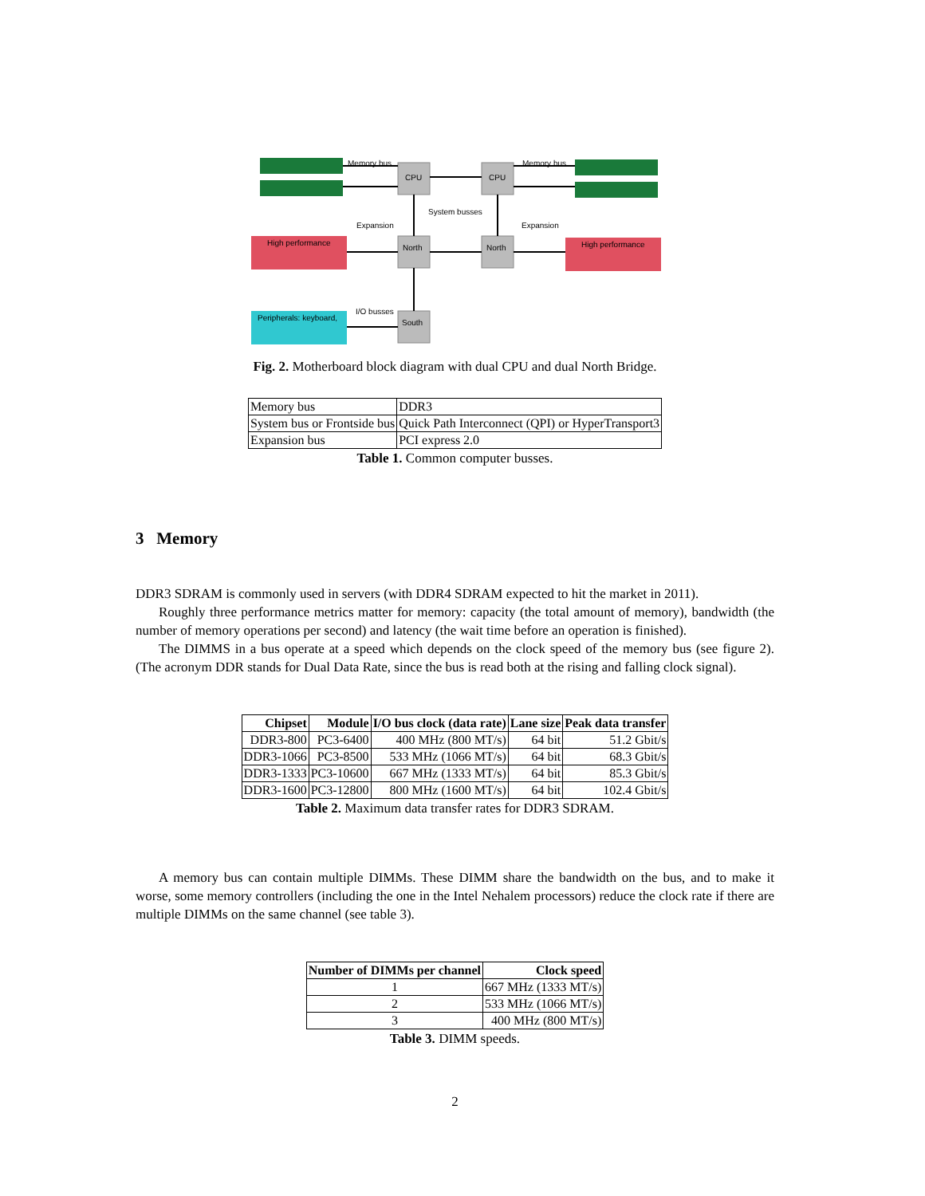Memory bus
Memory bus
CPU
CPU
System busses
Expansion
Expansion
North
North
South
I/O busses
High performance
High performance
Peripherals: keyboard,
Fig. 2. Motherboard block diagram with dual CPU and dual North Bridge.
| Memory bus | DDR3 |
| System bus or Frontside bus | Quick Path Interconnect (QPI) or HyperTransport3 |
| Expansion bus | PCI express 2.0 |
Table 1. Common computer busses.
3 Memory
DDR3 SDRAM is commonly used in servers (with DDR4 SDRAM expected to hit the market in 2011).
Roughly three performance metrics matter for memory: capacity (the total amount of memory), bandwidth (the number of memory operations per second) and latency (the wait time before an operation is finished).
The DIMMS in a bus operate at a speed which depends on the clock speed of the memory bus (see figure 2). (The acronym DDR stands for Dual Data Rate, since the bus is read both at the rising and falling clock signal).
| Chipset | Module | I/O bus clock (data rate) | Lane size | Peak data transfer |
| --- | --- | --- | --- | --- |
| DDR3-800 | PC3-6400 | 400 MHz (800 MT/s) | 64 bit | 51.2 Gbit/s |
| DDR3-1066 | PC3-8500 | 533 MHz (1066 MT/s) | 64 bit | 68.3 Gbit/s |
| DDR3-1333 | PC3-10600 | 667 MHz (1333 MT/s) | 64 bit | 85.3 Gbit/s |
| DDR3-1600 | PC3-12800 | 800 MHz (1600 MT/s) | 64 bit | 102.4 Gbit/s |
Table 2. Maximum data transfer rates for DDR3 SDRAM.
A memory bus can contain multiple DIMMs. These DIMM share the bandwidth on the bus, and to make it worse, some memory controllers (including the one in the Intel Nehalem processors) reduce the clock rate if there are multiple DIMMs on the same channel (see table 3).
| Number of DIMMs per channel | Clock speed |
| --- | --- |
| 1 | 667 MHz (1333 MT/s) |
| 2 | 533 MHz (1066 MT/s) |
| 3 | 400 MHz (800 MT/s) |
Table 3. DIMM speeds.
2